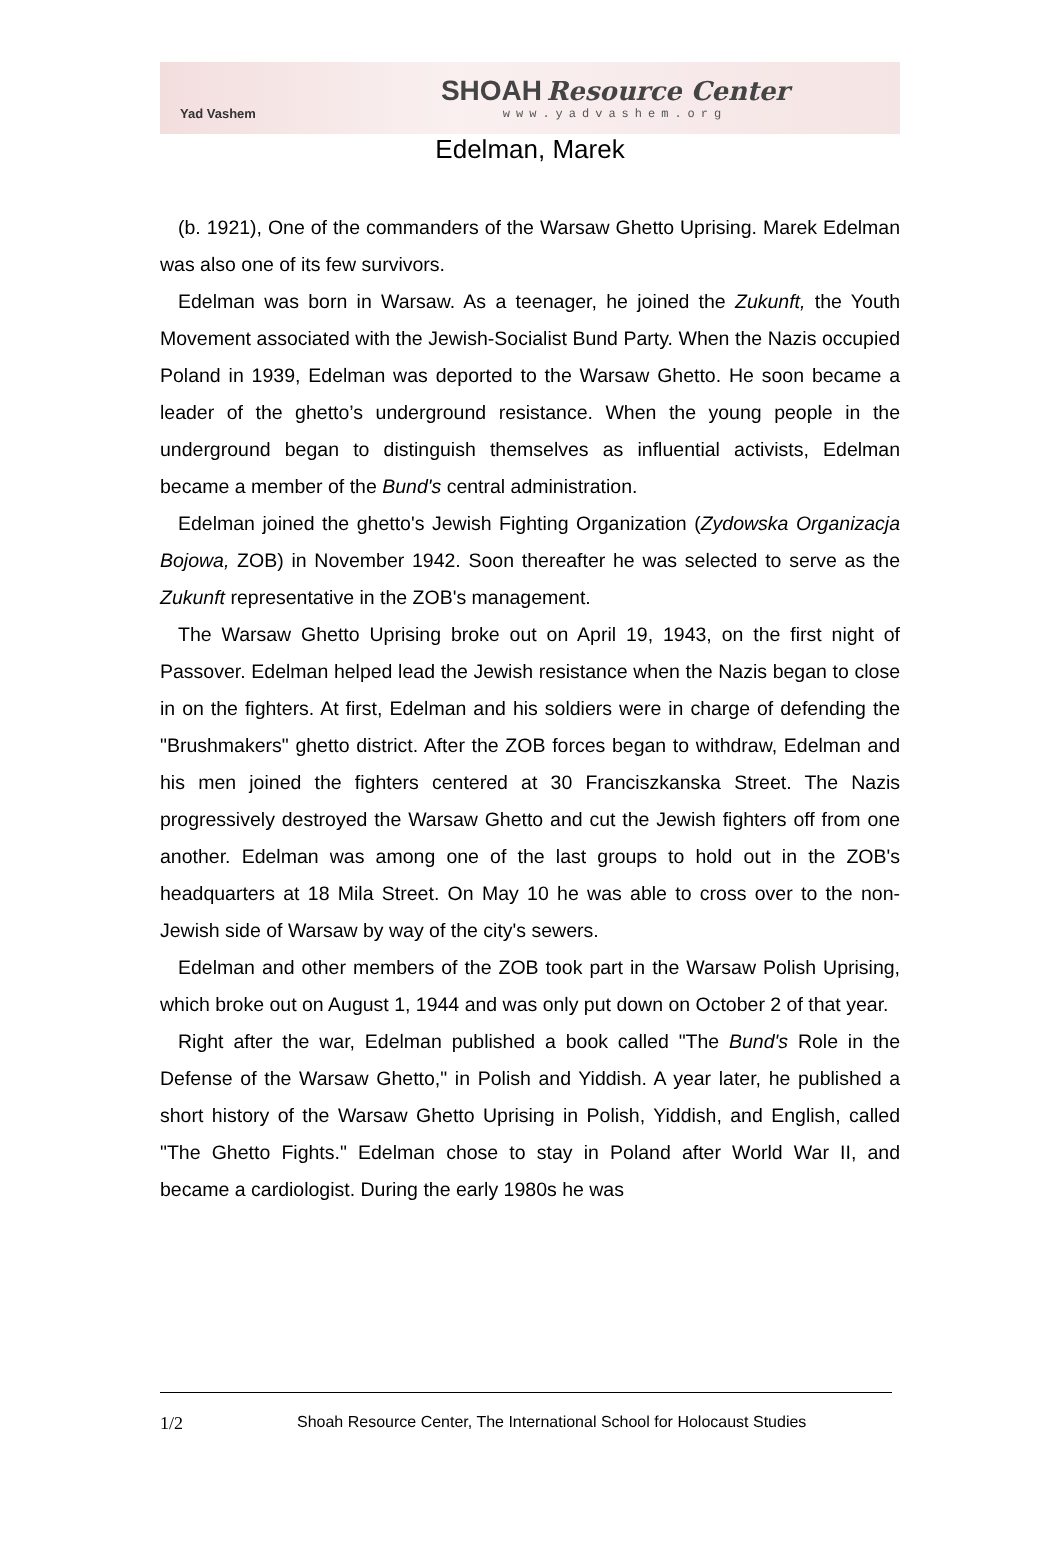Yad Vashem
SHOAH Resource Center
www.yadvashem.org
Edelman, Marek
(b. 1921), One of the commanders of the Warsaw Ghetto Uprising. Marek Edelman was also one of its few survivors.
Edelman was born in Warsaw. As a teenager, he joined the Zukunft, the Youth Movement associated with the Jewish-Socialist Bund Party. When the Nazis occupied Poland in 1939, Edelman was deported to the Warsaw Ghetto. He soon became a leader of the ghetto’s underground resistance. When the young people in the underground began to distinguish themselves as influential activists, Edelman became a member of the Bund's central administration.
Edelman joined the ghetto's Jewish Fighting Organization (Zydowska Organizacja Bojowa, ZOB) in November 1942. Soon thereafter he was selected to serve as the Zukunft representative in the ZOB's management.
The Warsaw Ghetto Uprising broke out on April 19, 1943, on the first night of Passover. Edelman helped lead the Jewish resistance when the Nazis began to close in on the fighters. At first, Edelman and his soldiers were in charge of defending the "Brushmakers" ghetto district. After the ZOB forces began to withdraw, Edelman and his men joined the fighters centered at 30 Franciszkanska Street. The Nazis progressively destroyed the Warsaw Ghetto and cut the Jewish fighters off from one another. Edelman was among one of the last groups to hold out in the ZOB's headquarters at 18 Mila Street. On May 10 he was able to cross over to the non-Jewish side of Warsaw by way of the city's sewers.
Edelman and other members of the ZOB took part in the Warsaw Polish Uprising, which broke out on August 1, 1944 and was only put down on October 2 of that year.
Right after the war, Edelman published a book called "The Bund's Role in the Defense of the Warsaw Ghetto," in Polish and Yiddish. A year later, he published a short history of the Warsaw Ghetto Uprising in Polish, Yiddish, and English, called "The Ghetto Fights." Edelman chose to stay in Poland after World War II, and became a cardiologist. During the early 1980s he was
1/2 Shoah Resource Center, The International School for Holocaust Studies